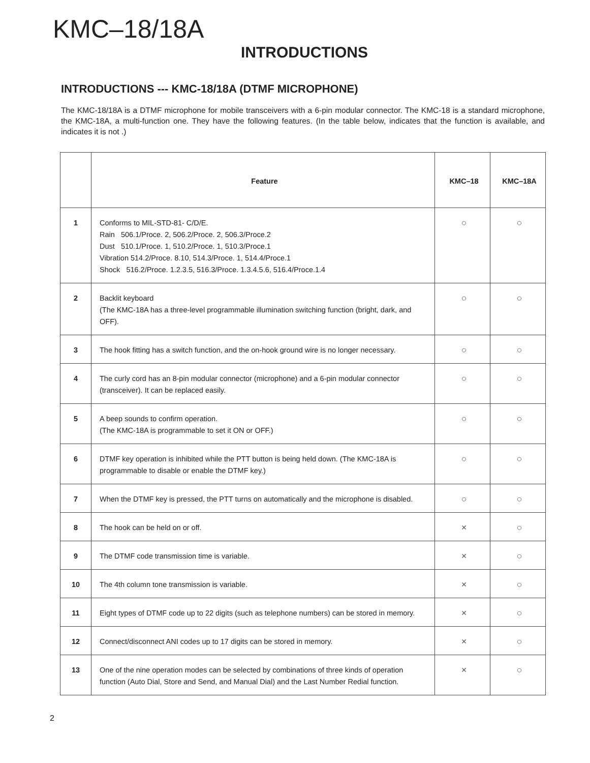KMC–18/18A
INTRODUCTIONS
INTRODUCTIONS --- KMC-18/18A (DTMF MICROPHONE)
The KMC-18/18A is a DTMF microphone for mobile transceivers with a 6-pin modular connector. The KMC-18 is a standard microphone, the KMC-18A, a multi-function one. They have the following features. (In the table below, indicates that the function is available, and indicates it is not .)
| | Feature | KMC–18 | KMC–18A |
| --- | --- | --- | --- |
| 1 | Conforms to MIL-STD-81- C/D/E. Rain 506.1/Proce. 2, 506.2/Proce. 2, 506.3/Proce.2 Dust 510.1/Proce. 1, 510.2/Proce. 1, 510.3/Proce.1 Vibration 514.2/Proce. 8.10, 514.3/Proce. 1, 514.4/Proce.1 Shock 516.2/Proce. 1.2.3.5, 516.3/Proce. 1.3.4.5.6, 516.4/Proce.1.4 | ○ | ○ |
| 2 | Backlit keyboard (The KMC-18A has a three-level programmable illumination switching function (bright, dark, and OFF). | ○ | ○ |
| 3 | The hook fitting has a switch function, and the on-hook ground wire is no longer necessary. | ○ | ○ |
| 4 | The curly cord has an 8-pin modular connector (microphone) and a 6-pin modular connector (transceiver). It can be replaced easily. | ○ | ○ |
| 5 | A beep sounds to confirm operation. (The KMC-18A is programmable to set it ON or OFF.) | ○ | ○ |
| 6 | DTMF key operation is inhibited while the PTT button is being held down. (The KMC-18A is programmable to disable or enable the DTMF key.) | ○ | ○ |
| 7 | When the DTMF key is pressed, the PTT turns on automatically and the microphone is disabled. | ○ | ○ |
| 8 | The hook can be held on or off. | × | ○ |
| 9 | The DTMF code transmission time is variable. | × | ○ |
| 10 | The 4th column tone transmission is variable. | × | ○ |
| 11 | Eight types of DTMF code up to 22 digits (such as telephone numbers) can be stored in memory. | × | ○ |
| 12 | Connect/disconnect ANI codes up to 17 digits can be stored in memory. | × | ○ |
| 13 | One of the nine operation modes can be selected by combinations of three kinds of operation function (Auto Dial, Store and Send, and Manual Dial) and the Last Number Redial function. | × | ○ |
2